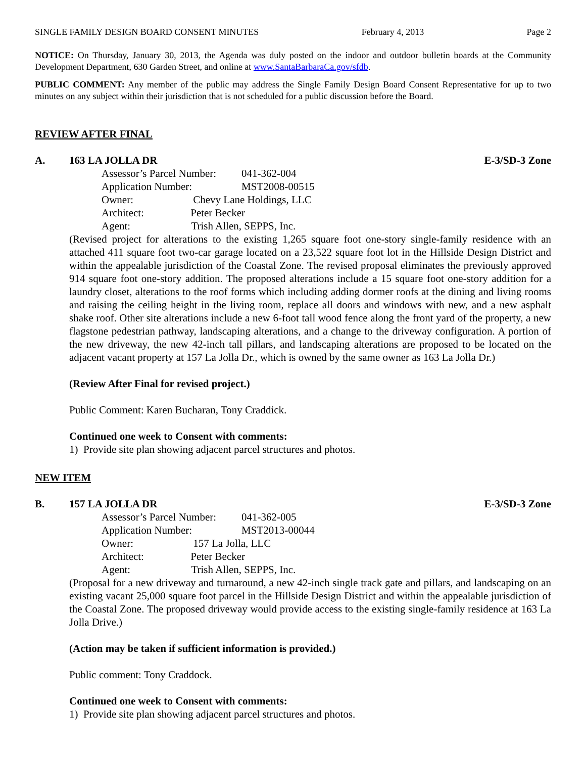SINGLE FAMILY DESIGN BOARD CONSENT MINUTES February 4, 2013 Page 2
NOTICE: On Thursday, January 30, 2013, the Agenda was duly posted on the indoor and outdoor bulletin boards at the Community Development Department, 630 Garden Street, and online at www.SantaBarbaraCa.gov/sfdb.
PUBLIC COMMENT: Any member of the public may address the Single Family Design Board Consent Representative for up to two minutes on any subject within their jurisdiction that is not scheduled for a public discussion before the Board.
REVIEW AFTER FINAL
A. 163 LA JOLLA DR E-3/SD-3 Zone
| Assessor’s Parcel Number: | 041-362-004 |
| Application Number: | MST2008-00515 |
| Owner: Chevy Lane Holdings, LLC | |
| Architect: Peter Becker | |
| Agent: Trish Allen, SEPPS, Inc. | |
(Revised project for alterations to the existing 1,265 square foot one-story single-family residence with an attached 411 square foot two-car garage located on a 23,522 square foot lot in the Hillside Design District and within the appealable jurisdiction of the Coastal Zone. The revised proposal eliminates the previously approved 914 square foot one-story addition. The proposed alterations include a 15 square foot one-story addition for a laundry closet, alterations to the roof forms which including adding dormer roofs at the dining and living rooms and raising the ceiling height in the living room, replace all doors and windows with new, and a new asphalt shake roof. Other site alterations include a new 6-foot tall wood fence along the front yard of the property, a new flagstone pedestrian pathway, landscaping alterations, and a change to the driveway configuration. A portion of the new driveway, the new 42-inch tall pillars, and landscaping alterations are proposed to be located on the adjacent vacant property at 157 La Jolla Dr., which is owned by the same owner as 163 La Jolla Dr.)
(Review After Final for revised project.)
Public Comment: Karen Bucharan, Tony Craddick.
Continued one week to Consent with comments:
1) Provide site plan showing adjacent parcel structures and photos.
NEW ITEM
B. 157 LA JOLLA DR E-3/SD-3 Zone
| Assessor’s Parcel Number: | 041-362-005 |
| Application Number: | MST2013-00044 |
| Owner: 157 La Jolla, LLC | |
| Architect: Peter Becker | |
| Agent: Trish Allen, SEPPS, Inc. | |
(Proposal for a new driveway and turnaround, a new 42-inch single track gate and pillars, and landscaping on an existing vacant 25,000 square foot parcel in the Hillside Design District and within the appealable jurisdiction of the Coastal Zone. The proposed driveway would provide access to the existing single-family residence at 163 La Jolla Drive.)
(Action may be taken if sufficient information is provided.)
Public comment: Tony Craddock.
Continued one week to Consent with comments:
1) Provide site plan showing adjacent parcel structures and photos.